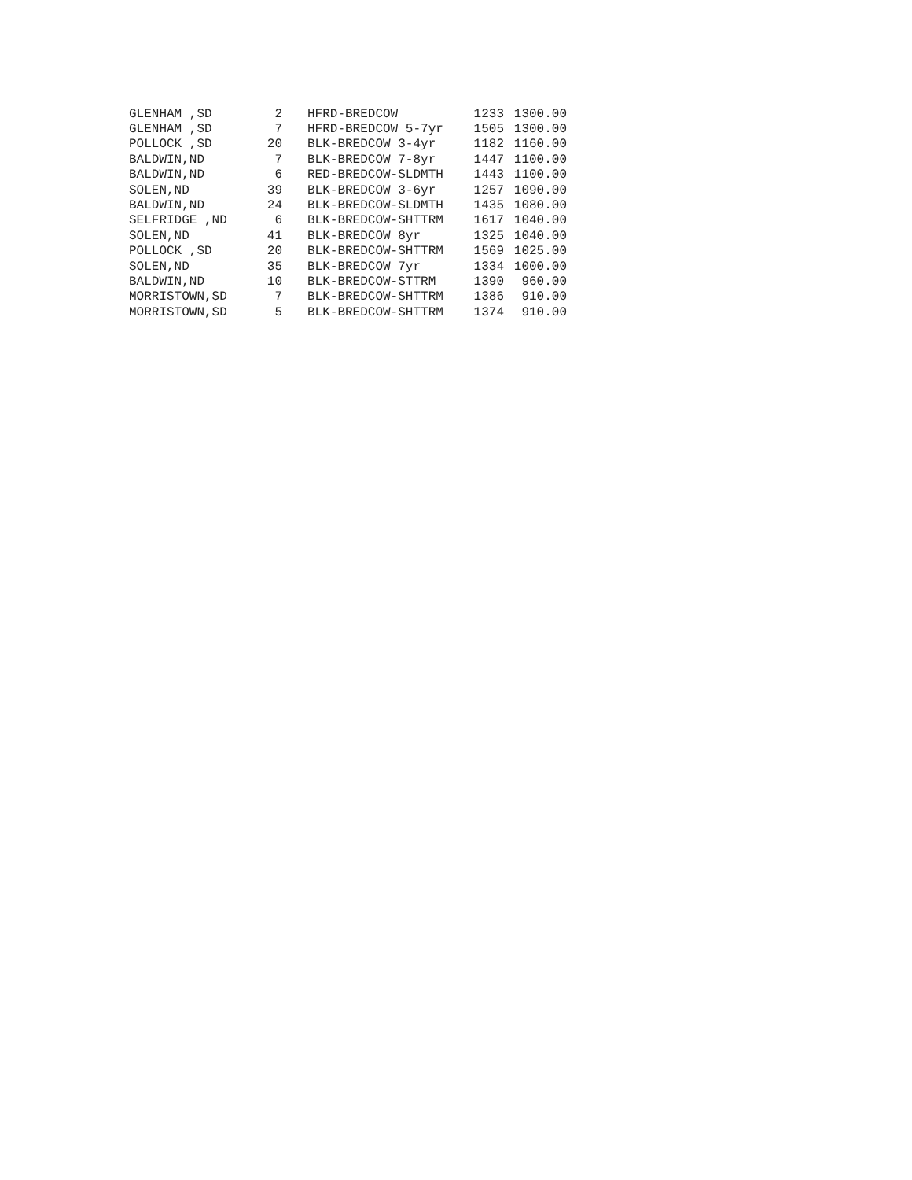| GLENHAM ,SD | 2 | HFRD-BREDCOW | 1233 | 1300.00 |
| GLENHAM ,SD | 7 | HFRD-BREDCOW 5-7yr | 1505 | 1300.00 |
| POLLOCK ,SD | 20 | BLK-BREDCOW 3-4yr | 1182 | 1160.00 |
| BALDWIN,ND | 7 | BLK-BREDCOW 7-8yr | 1447 | 1100.00 |
| BALDWIN,ND | 6 | RED-BREDCOW-SLDMTH | 1443 | 1100.00 |
| SOLEN,ND | 39 | BLK-BREDCOW 3-6yr | 1257 | 1090.00 |
| BALDWIN,ND | 24 | BLK-BREDCOW-SLDMTH | 1435 | 1080.00 |
| SELFRIDGE ,ND | 6 | BLK-BREDCOW-SHTTRM | 1617 | 1040.00 |
| SOLEN,ND | 41 | BLK-BREDCOW 8yr | 1325 | 1040.00 |
| POLLOCK ,SD | 20 | BLK-BREDCOW-SHTTRM | 1569 | 1025.00 |
| SOLEN,ND | 35 | BLK-BREDCOW 7yr | 1334 | 1000.00 |
| BALDWIN,ND | 10 | BLK-BREDCOW-STTRM | 1390 | 960.00 |
| MORRISTOWN,SD | 7 | BLK-BREDCOW-SHTTRM | 1386 | 910.00 |
| MORRISTOWN,SD | 5 | BLK-BREDCOW-SHTTRM | 1374 | 910.00 |